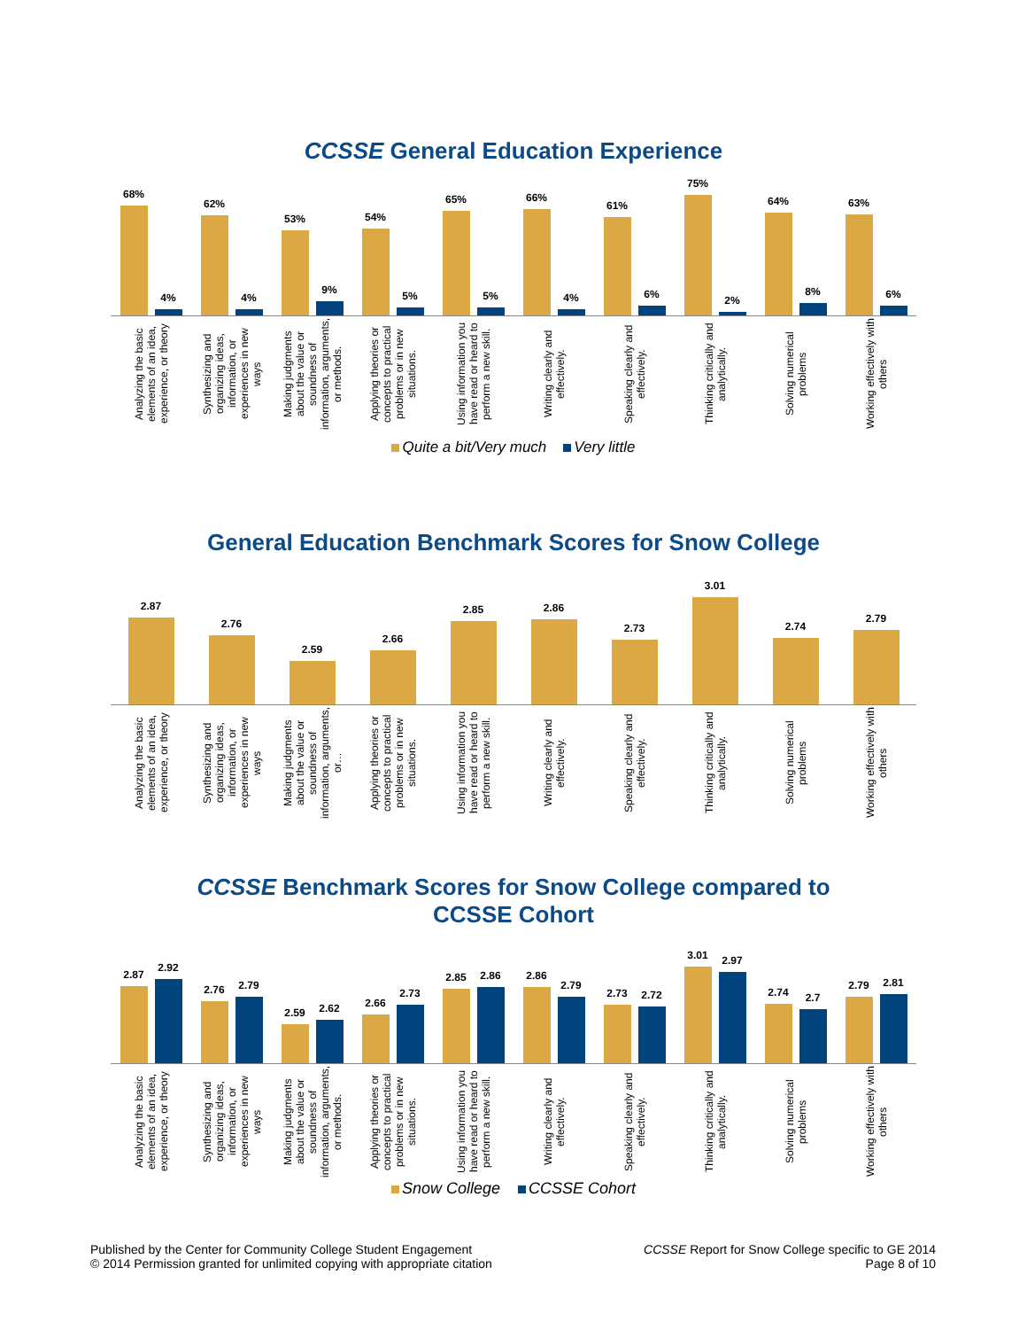CCSSE General Education Experience
68%
4%
62%
4%
53%
9%
54%
5%
65%
5%
66%
4%
61%
6%
75%
2%
64%
8%
63%
6%
Analyzing the basic elements of an idea, experience, or theory
Synthesizing and organizing ideas, information, or experiences in new ways
Making judgments about the value or soundness of information, arguments, or methods.
Applying theories or concepts to practical problems or in new situations.
Using information you have read or heard to perform a new skill.
Writing clearly and effectively.
Speaking clearly and effectively.
Thinking critically and analytically.
Solving numerical problems
Working effectively with others
Quite a bit/Very much Very little
General Education Benchmark Scores for Snow College
2.87
2.76
2.59
2.66
2.85
2.86
2.73
3.01
2.74
2.79
Analyzing the basic elements of an idea, experience, or theory
Synthesizing and organizing ideas, information, or experiences in new ways
Making judgments about the value or soundness of information, arguments, or…
Applying theories or concepts to practical problems or in new situations.
Using information you have read or heard to perform a new skill.
Writing clearly and effectively.
Speaking clearly and effectively.
Thinking critically and analytically.
Solving numerical problems
Working effectively with others
CCSSE Benchmark Scores for Snow College compared to
CCSSE Cohort
2.87
2.92
2.76
2.79
2.59
2.62
2.66
2.73
2.85
2.86
2.86
2.79
2.73
2.72
3.01
2.97
2.74
2.7
2.79
2.81
Analyzing the basic elements of an idea, experience, or theory
Synthesizing and organizing ideas, information, or experiences in new ways
Making judgments about the value or soundness of information, arguments, or methods.
Applying theories or concepts to practical problems or in new situations.
Using information you have read or heard to perform a new skill.
Writing clearly and effectively.
Speaking clearly and effectively.
Thinking critically and analytically.
Solving numerical problems
Working effectively with others
Snow College CCSSE Cohort
Published by the Center for Community College Student Engagement
© 2014 Permission granted for unlimited copying with appropriate citation
CCSSE Report for Snow College specific to GE 2014
Page 8 of 10